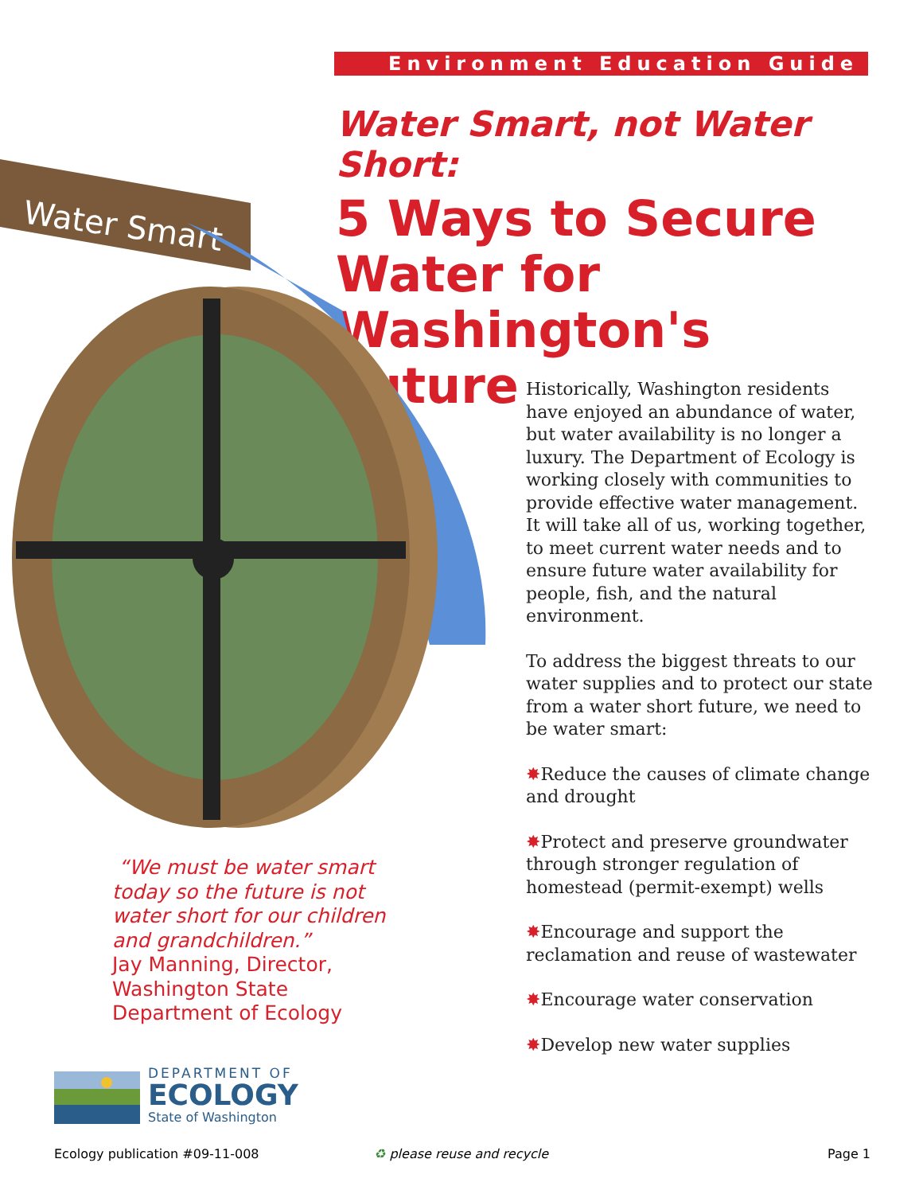Environment Education Guide
Water Smart, not Water Short:
5 Ways to Secure Water for Washington's Future
Water Smart
Historically, Washington residents have enjoyed an abundance of water, but water availability is no longer a luxury. The Department of Ecology is working closely with communities to provide effective water management. It will take all of us, working together, to meet current water needs and to ensure future water availability for people, fish, and the natural environment.
To address the biggest threats to our water supplies and to protect our state from a water short future, we need to be water smart:
✸Reduce the causes of climate change and drought
✸Protect and preserve groundwater through stronger regulation of homestead (permit-exempt) wells
✸Encourage and support the reclamation and reuse of wastewater
✸Encourage water conservation
✸Develop new water supplies
“We must be water smart
today so the future is not
water short for our children
and grandchildren.”
Jay Manning, Director,
Washington State
Department of Ecology
DEPARTMENT OF
ECOLOGY
State of Washington
Ecology publication #09-11-008 ♻ please reuse and recycle Page 1